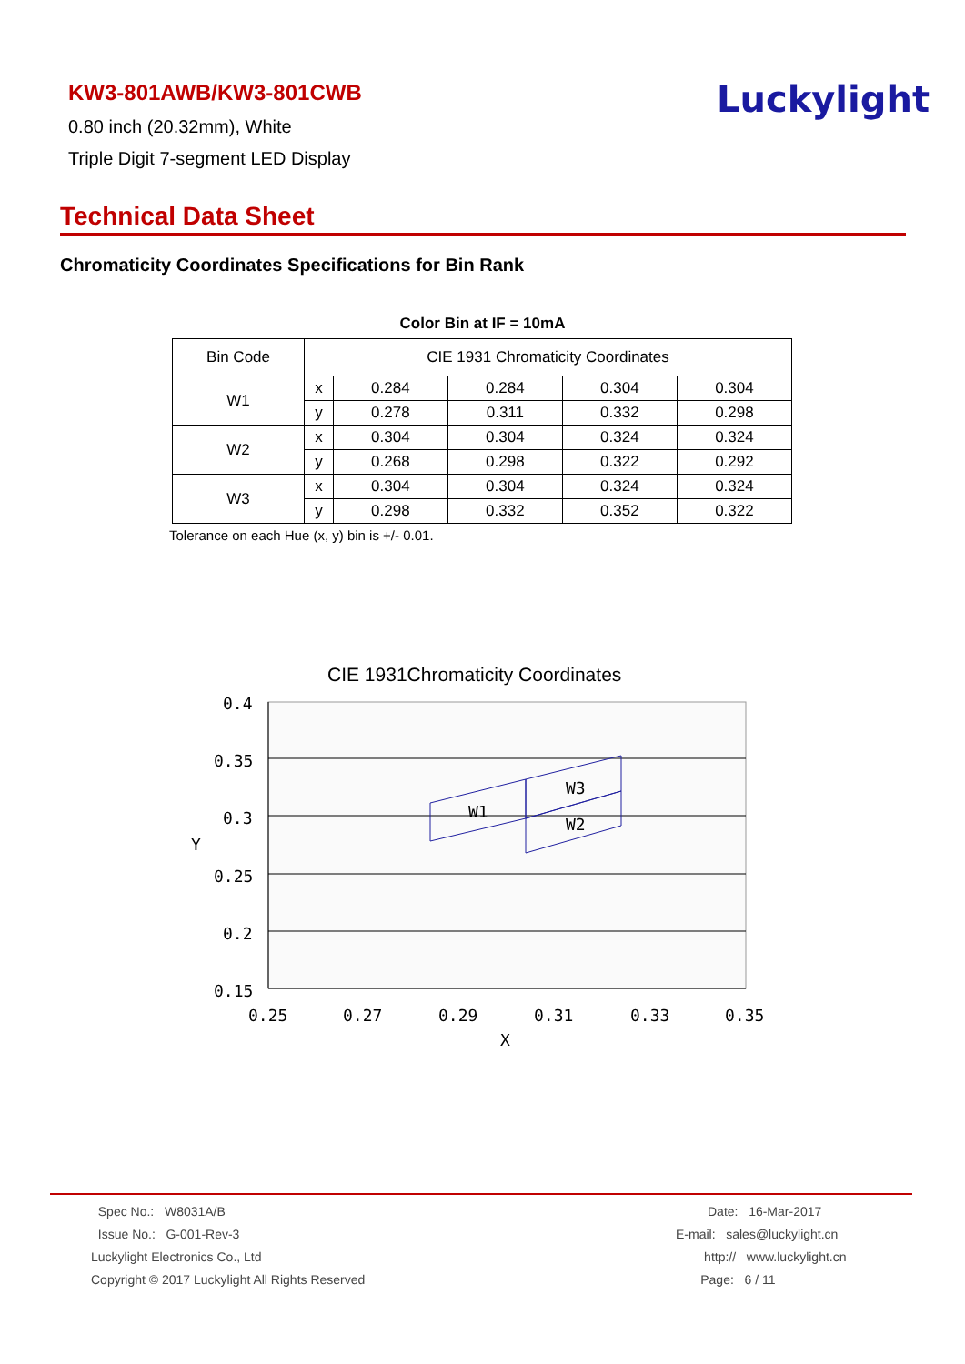KW3-801AWB/KW3-801CWB
0.80 inch (20.32mm), White
Triple Digit 7-segment LED Display
Luckylight
Technical Data Sheet
Chromaticity Coordinates Specifications for Bin Rank
Color Bin at IF = 10mA
| Bin Code | CIE 1931 Chromaticity Coordinates | | | | |
| --- | --- | --- | --- | --- | --- |
| W1 | x | 0.284 | 0.284 | 0.304 | 0.304 |
| | y | 0.278 | 0.311 | 0.332 | 0.298 |
| W2 | x | 0.304 | 0.304 | 0.324 | 0.324 |
| | y | 0.268 | 0.298 | 0.322 | 0.292 |
| W3 | x | 0.304 | 0.304 | 0.324 | 0.324 |
| | y | 0.298 | 0.332 | 0.352 | 0.322 |
Tolerance on each Hue (x, y) bin is +/- 0.01.
CIE 1931Chromaticity Coordinates
W1
W2
W3
0.4
0.35
0.3
Y
0.25
0.2
0.15
0.25
0.27
0.29
0.31
0.33
0.35
X
Spec No.: W8031A/B
Issue No.: G-001-Rev-3
Luckylight Electronics Co., Ltd
Copyright © 2017 Luckylight All Rights Reserved
Date: 16-Mar-2017
E-mail: sales@luckylight.cn
http:// www.luckylight.cn
Page: 6 / 11